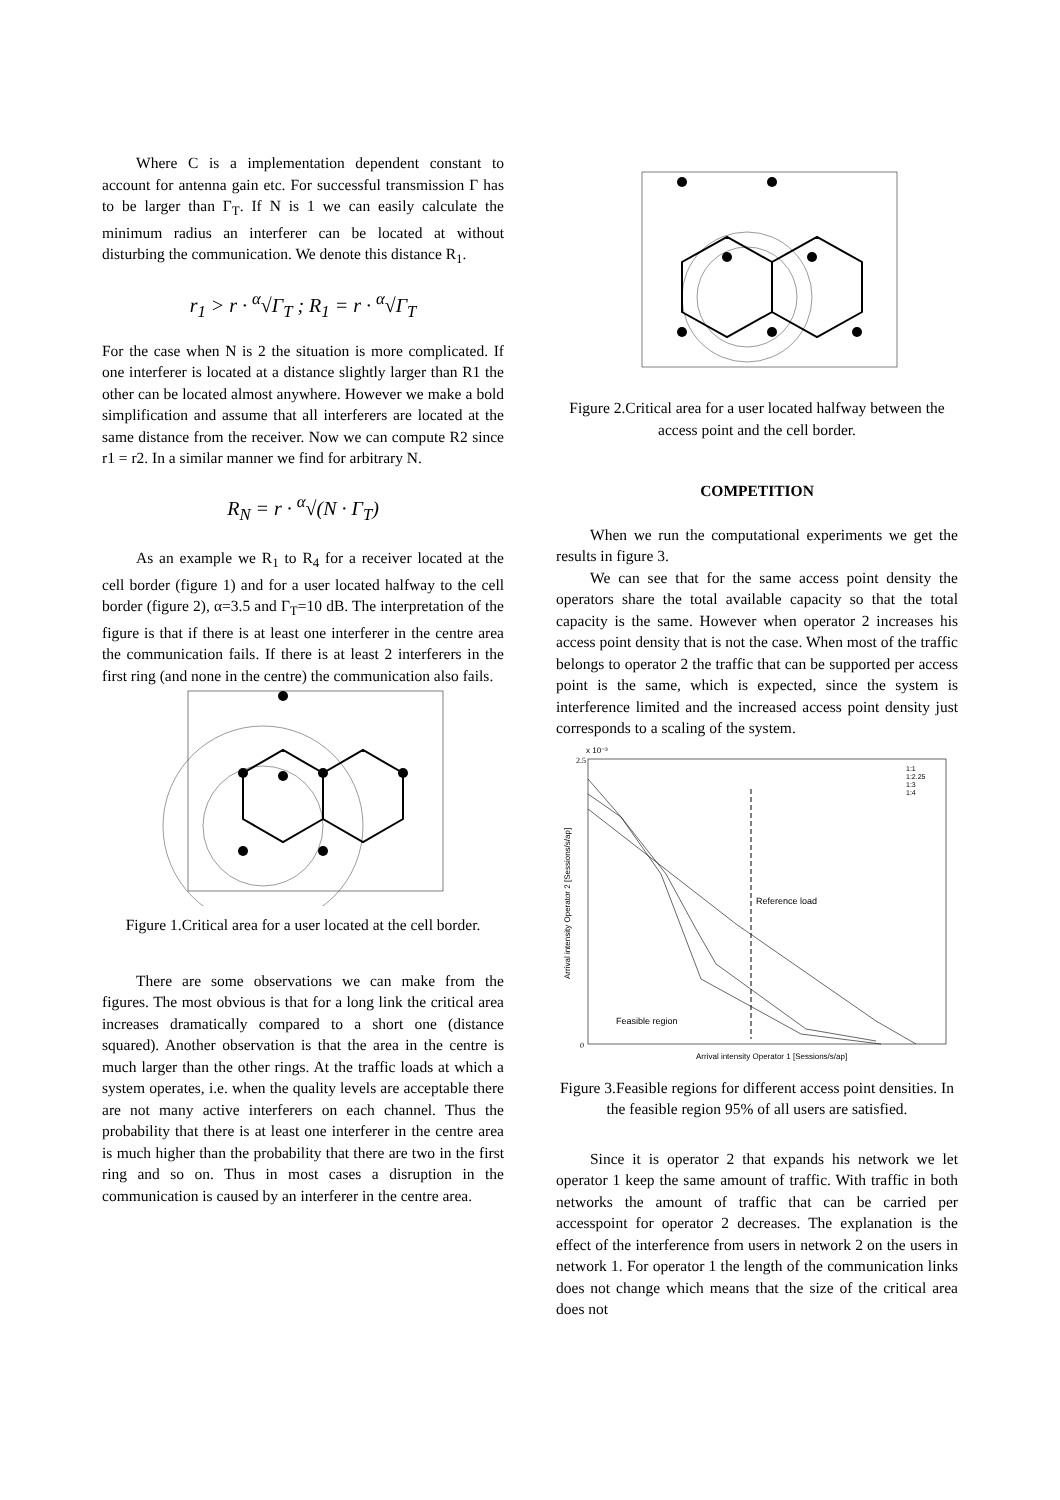Where C is a implementation dependent constant to account for antenna gain etc. For successful transmission Γ has to be larger than Γ<sub>T</sub>. If N is 1 we can easily calculate the minimum radius an interferer can be located at without disturbing the communication. We denote this distance R<sub>1</sub>.
r<sub>1</sub> > r · <sup>α</sup>√Γ<sub>T</sub> ; R<sub>1</sub> = r · <sup>α</sup>√Γ<sub>T</sub>
For the case when N is 2 the situation is more complicated. If one interferer is located at a distance slightly larger than R1 the other can be located almost anywhere. However we make a bold simplification and assume that all interferers are located at the same distance from the receiver. Now we can compute R2 since r1 = r2. In a similar manner we find for arbitrary N.
R<sub>N</sub> = r · <sup>α</sup>√(N · Γ<sub>T</sub>)
As an example we R<sub>1</sub> to R<sub>4</sub> for a receiver located at the cell border (figure 1) and for a user located halfway to the cell border (figure 2), α=3.5 and Γ<sub>T</sub>=10 dB. The interpretation of the figure is that if there is at least one interferer in the centre area the communication fails. If there is at least 2 interferers in the first ring (and none in the centre) the communication also fails.
Figure 1.Critical area for a user located at the cell border.
There are some observations we can make from the figures. The most obvious is that for a long link the critical area increases dramatically compared to a short one (distance squared). Another observation is that the area in the centre is much larger than the other rings. At the traffic loads at which a system operates, i.e. when the quality levels are acceptable there are not many active interferers on each channel. Thus the probability that there is at least one interferer in the centre area is much higher than the probability that there are two in the first ring and so on. Thus in most cases a disruption in the communication is caused by an interferer in the centre area.
Figure 2.Critical area for a user located halfway between the access point and the cell border.
COMPETITION
When we run the computational experiments we get the results in figure 3.
We can see that for the same access point density the operators share the total available capacity so that the total capacity is the same. However when operator 2 increases his access point density that is not the case. When most of the traffic belongs to operator 2 the traffic that can be supported per access point is the same, which is expected, since the system is interference limited and the increased access point density just corresponds to a scaling of the system.
x 10⁻³
2.5
0
Reference load
Feasible region
1:1
1:2.25
1:3
1:4
Arrival intensity Operator 1 [Sessions/s/ap]
Arrival intensity Operator 2 [Sessions/s/ap]
Figure 3.Feasible regions for different access point densities. In the feasible region 95% of all users are satisfied.
Since it is operator 2 that expands his network we let operator 1 keep the same amount of traffic. With traffic in both networks the amount of traffic that can be carried per accesspoint for operator 2 decreases. The explanation is the effect of the interference from users in network 2 on the users in network 1. For operator 1 the length of the communication links does not change which means that the size of the critical area does not